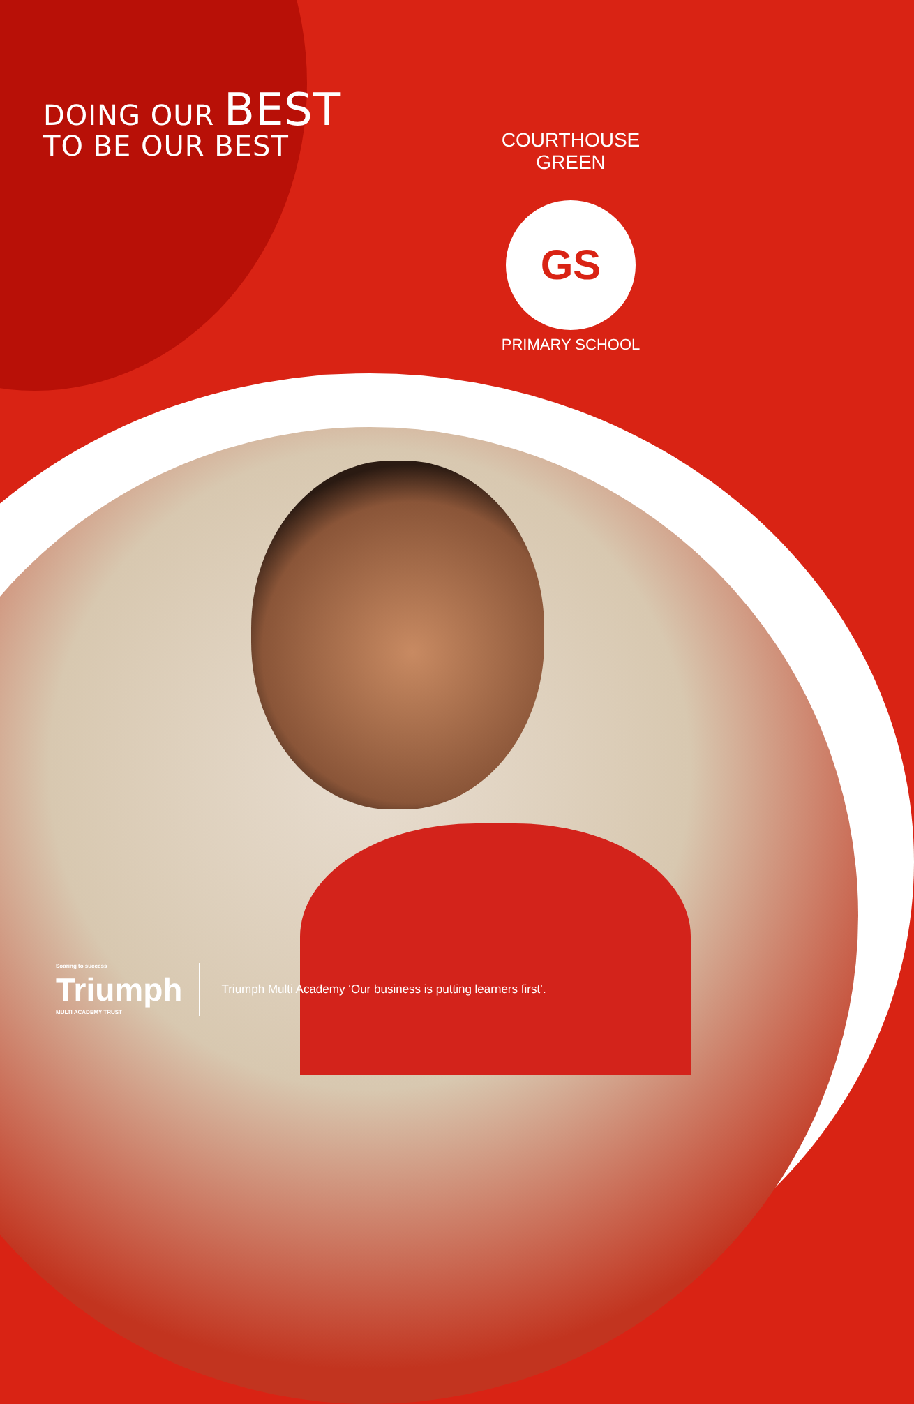DOING OUR BEST
TO BE OUR BEST
COURTHOUSE GREEN
GS
PRIMARY SCHOOL
Soaring to success
Triumph
MULTI ACADEMY TRUST
Triumph Multi Academy ‘Our business is putting learners first’.